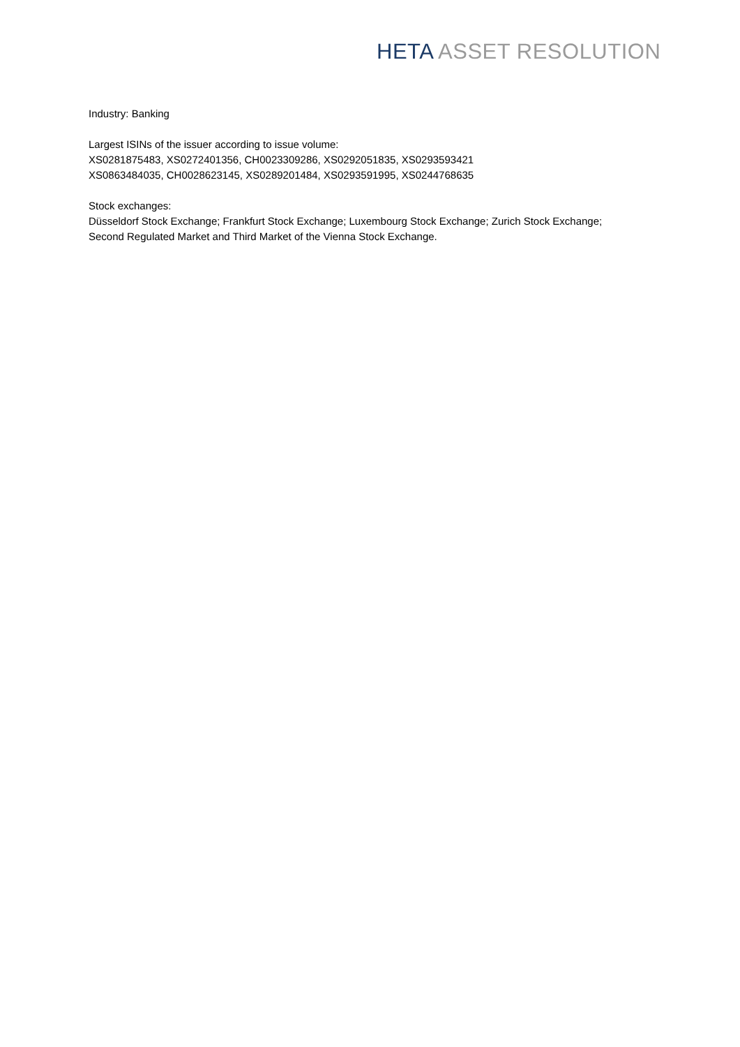HETA ASSET RESOLUTION
Industry: Banking
Largest ISINs of the issuer according to issue volume:
XS0281875483, XS0272401356, CH0023309286, XS0292051835, XS0293593421
XS0863484035, CH0028623145, XS0289201484, XS0293591995, XS0244768635
Stock exchanges:
Düsseldorf Stock Exchange; Frankfurt Stock Exchange; Luxembourg Stock Exchange; Zurich Stock Exchange;
Second Regulated Market and Third Market of the Vienna Stock Exchange.